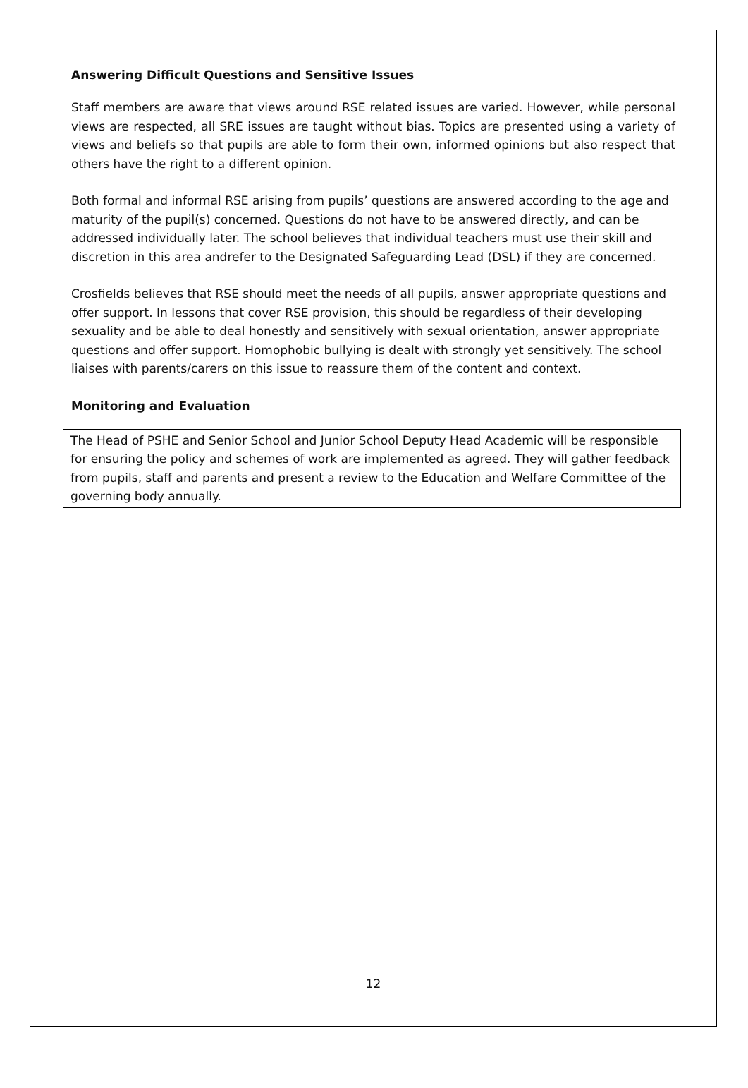Answering Difficult Questions and Sensitive Issues
Staff members are aware that views around RSE related issues are varied. However, while personal views are respected, all SRE issues are taught without bias. Topics are presented using a variety of views and beliefs so that pupils are able to form their own, informed opinions but also respect that others have the right to a different opinion.
Both formal and informal RSE arising from pupils’ questions are answered according to the age and maturity of the pupil(s) concerned. Questions do not have to be answered directly, and can be addressed individually later. The school believes that individual teachers must use their skill and discretion in this area andrefer to the Designated Safeguarding Lead (DSL) if they are concerned.
Crosfields believes that RSE should meet the needs of all pupils, answer appropriate questions and offer support. In lessons that cover RSE provision, this should be regardless of their developing sexuality and be able to deal honestly and sensitively with sexual orientation, answer appropriate questions and offer support. Homophobic bullying is dealt with strongly yet sensitively. The school liaises with parents/carers on this issue to reassure them of the content and context.
Monitoring and Evaluation
The Head of PSHE and Senior School and Junior School Deputy Head Academic will be responsible for ensuring the policy and schemes of work are implemented as agreed. They will gather feedback from pupils, staff and parents and present a review to the Education and Welfare Committee of the governing body annually.
12